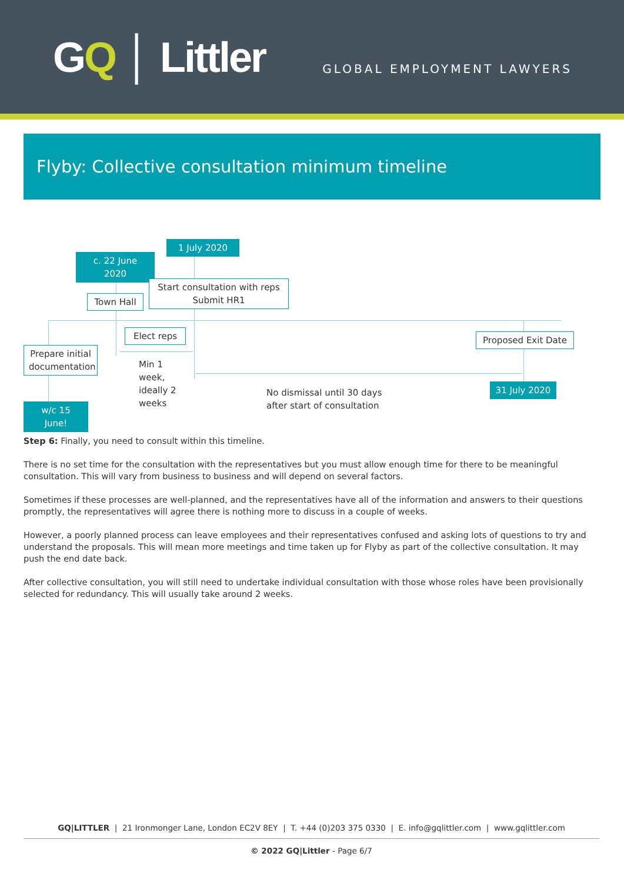GQ │ Littler
GLOBAL EMPLOYMENT LAWYERS
Flyby: Collective consultation minimum timeline
1 July 2020
c. 22 June 2020
Start consultation with reps
Submit HR1
Town Hall
Elect reps
Proposed Exit Date
Prepare initial documentation
Min 1
week,
ideally 2
weeks
No dismissal until 30 days
after start of consultation
31 July 2020
w/c 15 June!
Step 6: Finally, you need to consult within this timeline.
There is no set time for the consultation with the representatives but you must allow enough time for there to be meaningful consultation. This will vary from business to business and will depend on several factors.
Sometimes if these processes are well-planned, and the representatives have all of the information and answers to their questions promptly, the representatives will agree there is nothing more to discuss in a couple of weeks.
However, a poorly planned process can leave employees and their representatives confused and asking lots of questions to try and understand the proposals. This will mean more meetings and time taken up for Flyby as part of the collective consultation. It may push the end date back.
After collective consultation, you will still need to undertake individual consultation with those whose roles have been provisionally selected for redundancy. This will usually take around 2 weeks.
GQ|LITTLER | 21 Ironmonger Lane, London EC2V 8EY | T. +44 (0)203 375 0330 | E. info@gqlittler.com | www.gqlittler.com
© 2022 GQ|Littler - Page 6/7